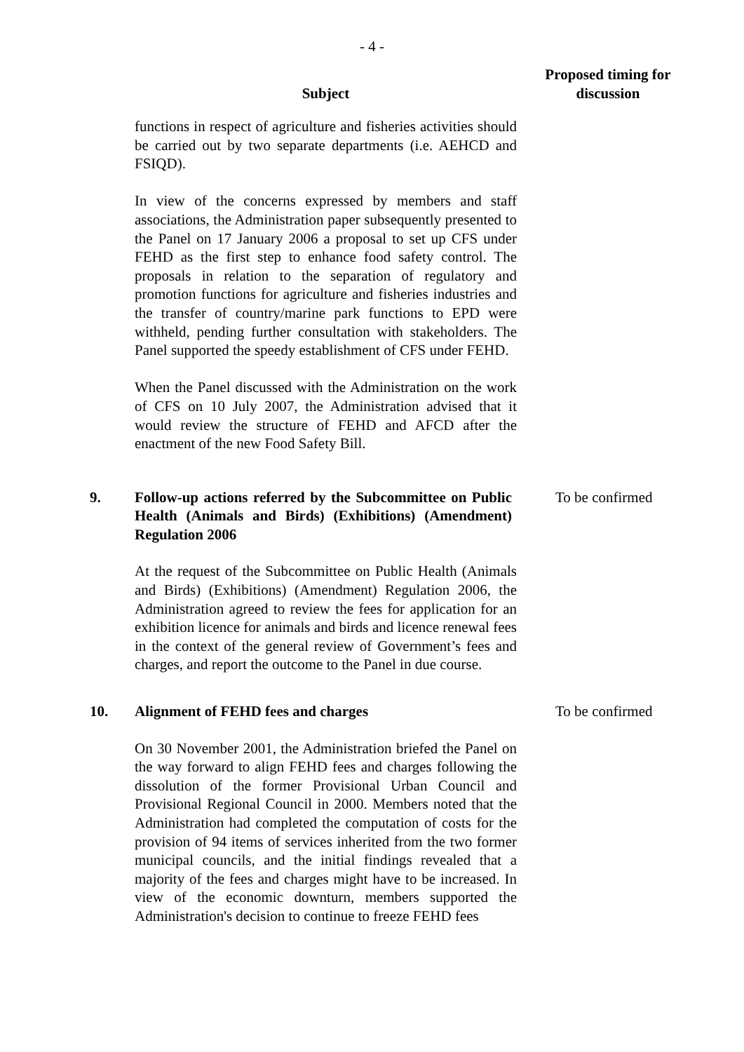- 4 -
Subject
Proposed timing for discussion
functions in respect of agriculture and fisheries activities should be carried out by two separate departments (i.e. AEHCD and FSIQD).
In view of the concerns expressed by members and staff associations, the Administration paper subsequently presented to the Panel on 17 January 2006 a proposal to set up CFS under FEHD as the first step to enhance food safety control. The proposals in relation to the separation of regulatory and promotion functions for agriculture and fisheries industries and the transfer of country/marine park functions to EPD were withheld, pending further consultation with stakeholders. The Panel supported the speedy establishment of CFS under FEHD.
When the Panel discussed with the Administration on the work of CFS on 10 July 2007, the Administration advised that it would review the structure of FEHD and AFCD after the enactment of the new Food Safety Bill.
9. Follow-up actions referred by the Subcommittee on Public Health (Animals and Birds) (Exhibitions) (Amendment) Regulation 2006
To be confirmed
At the request of the Subcommittee on Public Health (Animals and Birds) (Exhibitions) (Amendment) Regulation 2006, the Administration agreed to review the fees for application for an exhibition licence for animals and birds and licence renewal fees in the context of the general review of Government’s fees and charges, and report the outcome to the Panel in due course.
10. Alignment of FEHD fees and charges To be confirmed
On 30 November 2001, the Administration briefed the Panel on the way forward to align FEHD fees and charges following the dissolution of the former Provisional Urban Council and Provisional Regional Council in 2000. Members noted that the Administration had completed the computation of costs for the provision of 94 items of services inherited from the two former municipal councils, and the initial findings revealed that a majority of the fees and charges might have to be increased. In view of the economic downturn, members supported the Administration's decision to continue to freeze FEHD fees